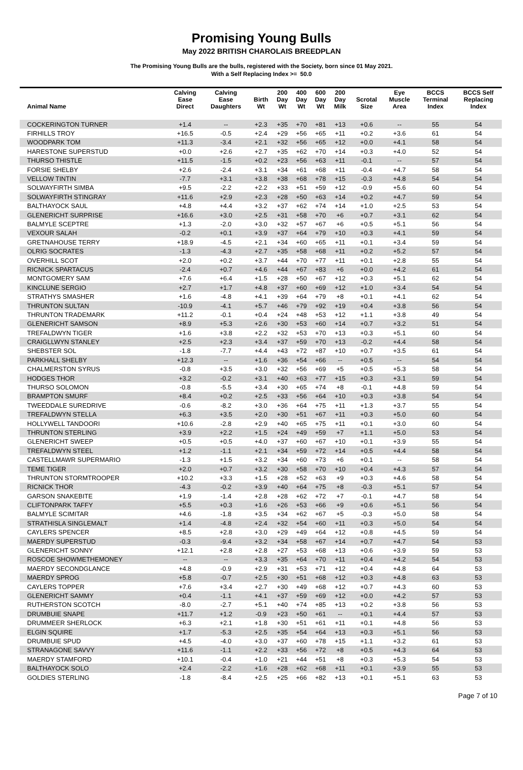Promising Young Bulls
May 2022 BRITISH CHAROLAIS BREEDPLAN
The Promising Young Bulls are the bulls, registered with the Society, born since 01 May 2021.
With a Self Replacing Index >= 50.0
| Animal Name | Calving Ease Direct | Calving Ease Daughters | Birth Wt | 200 Day Wt | 400 Day Wt | 600 Day Wt | 200 Day Milk | Scrotal Size | Eye Muscle Area | BCCS Terminal Index | BCCS Self Replacing Index |
| --- | --- | --- | --- | --- | --- | --- | --- | --- | --- | --- | --- |
| COCKERINGTON TURNER | +1.4 | -- | +2.3 | +35 | +70 | +81 | +13 | +0.6 | -- | 55 | 54 |
| FIRHILLS TROY | +16.5 | -0.5 | +2.4 | +29 | +56 | +65 | +11 | +0.2 | +3.6 | 61 | 54 |
| WOODPARK TOM | +11.3 | -3.4 | +2.1 | +32 | +56 | +65 | +12 | +0.0 | +4.1 | 58 | 54 |
| HARESTONE SUPERSTUD | +0.0 | +2.6 | +2.7 | +35 | +62 | +70 | +14 | +0.3 | +4.0 | 52 | 54 |
| THURSO THISTLE | +11.5 | -1.5 | +0.2 | +23 | +56 | +63 | +11 | -0.1 | -- | 57 | 54 |
| FORSIE SHELBY | +2.6 | -2.4 | +3.1 | +34 | +61 | +68 | +11 | -0.4 | +4.7 | 58 | 54 |
| VELLOW TINTIN | -7.7 | +3.1 | +3.8 | +38 | +68 | +78 | +15 | -0.3 | +4.8 | 54 | 54 |
| SOLWAYFIRTH SIMBA | +9.5 | -2.2 | +2.2 | +33 | +51 | +59 | +12 | -0.9 | +5.6 | 60 | 54 |
| SOLWAYFIRTH STINGRAY | +11.6 | +2.9 | +2.3 | +28 | +50 | +63 | +14 | +0.2 | +4.7 | 59 | 54 |
| BALTHAYOCK SAUL | +4.8 | +4.4 | +3.2 | +37 | +62 | +74 | +14 | +1.0 | +2.5 | 53 | 54 |
| GLENERICHT SURPRISE | +16.6 | +3.0 | +2.5 | +31 | +58 | +70 | +6 | +0.7 | +3.1 | 62 | 54 |
| BALMYLE SCEPTRE | +1.3 | -2.0 | +3.0 | +32 | +57 | +67 | +6 | +0.5 | +5.1 | 56 | 54 |
| VEXOUR SALAH | -0.2 | +0.1 | +3.9 | +37 | +64 | +79 | +10 | +0.3 | +4.1 | 59 | 54 |
| GRETNAHOUSE TERRY | +18.9 | -4.5 | +2.1 | +34 | +60 | +65 | +11 | +0.1 | +3.4 | 59 | 54 |
| OLRIG SOCRATES | -1.3 | -4.3 | +2.7 | +35 | +58 | +68 | +11 | +0.2 | +5.2 | 57 | 54 |
| OVERHILL SCOT | +2.0 | +0.2 | +3.7 | +44 | +70 | +77 | +11 | +0.1 | +2.8 | 55 | 54 |
| RICNICK SPARTACUS | -2.4 | +0.7 | +4.6 | +44 | +67 | +83 | +6 | +0.0 | +4.2 | 61 | 54 |
| MONTGOMERY SAM | +7.6 | +6.4 | +1.5 | +28 | +50 | +67 | +12 | +0.3 | +5.1 | 62 | 54 |
| KINCLUNE SERGIO | +2.7 | +1.7 | +4.8 | +37 | +60 | +69 | +12 | +1.0 | +3.4 | 54 | 54 |
| STRATHYS SMASHER | +1.6 | -4.8 | +4.1 | +39 | +64 | +79 | +8 | +0.1 | +4.1 | 62 | 54 |
| THRUNTON SULTAN | -10.9 | -4.1 | +5.7 | +46 | +79 | +92 | +19 | +0.4 | +3.8 | 56 | 54 |
| THRUNTON TRADEMARK | +11.2 | -0.1 | +0.4 | +24 | +48 | +53 | +12 | +1.1 | +3.8 | 49 | 54 |
| GLENERICHT SAMSON | +8.9 | +5.3 | +2.6 | +30 | +53 | +60 | +14 | +0.7 | +3.2 | 51 | 54 |
| TREFALDWYN TIGER | +1.6 | +3.8 | +2.2 | +32 | +53 | +70 | +13 | +0.3 | +5.1 | 60 | 54 |
| CRAIGLLWYN STANLEY | +2.5 | +2.3 | +3.4 | +37 | +59 | +70 | +13 | -0.2 | +4.4 | 58 | 54 |
| SHEBSTER SOL | -1.8 | -7.7 | +4.4 | +43 | +72 | +87 | +10 | +0.7 | +3.5 | 61 | 54 |
| PARKHALL SHELBY | +12.3 | -- | +1.6 | +36 | +54 | +66 | -- | +0.5 | -- | 54 | 54 |
| CHALMERSTON SYRUS | -0.8 | +3.5 | +3.0 | +32 | +56 | +69 | +5 | +0.5 | +5.3 | 58 | 54 |
| HODGES THOR | +3.2 | -0.2 | +3.1 | +40 | +63 | +77 | +15 | +0.3 | +3.1 | 59 | 54 |
| THURSO SOLOMON | -0.8 | -5.5 | +3.4 | +30 | +65 | +74 | +8 | -0.1 | +4.8 | 59 | 54 |
| BRAMPTON SMURF | +8.4 | +0.2 | +2.5 | +33 | +56 | +64 | +10 | +0.3 | +3.8 | 54 | 54 |
| TWEEDDALE SUREDRIVE | -0.6 | -8.2 | +3.0 | +36 | +64 | +75 | +11 | +1.3 | +3.7 | 55 | 54 |
| TREFALDWYN STELLA | +6.3 | +3.5 | +2.0 | +30 | +51 | +67 | +11 | +0.3 | +5.0 | 60 | 54 |
| HOLLYWELL TANDOORI | +10.6 | -2.8 | +2.9 | +40 | +65 | +75 | +11 | +0.1 | +3.0 | 60 | 54 |
| THRUNTON STERLING | +3.9 | +2.2 | +1.5 | +24 | +49 | +59 | +7 | +1.1 | +5.0 | 53 | 54 |
| GLENERICHT SWEEP | +0.5 | +0.5 | +4.0 | +37 | +60 | +67 | +10 | +0.1 | +3.9 | 55 | 54 |
| TREFALDWYN STEEL | +1.2 | -1.1 | +2.1 | +34 | +59 | +72 | +14 | +0.5 | +4.4 | 58 | 54 |
| CASTELLMAWR SUPERMARIO | -1.3 | +1.5 | +3.2 | +34 | +60 | +73 | +6 | +0.1 | -- | 58 | 54 |
| TEME TIGER | +2.0 | +0.7 | +3.2 | +30 | +58 | +70 | +10 | +0.4 | +4.3 | 57 | 54 |
| THRUNTON STORMTROOPER | +10.2 | +3.3 | +1.5 | +28 | +52 | +63 | +9 | +0.3 | +4.6 | 58 | 54 |
| RICNICK THOR | -4.3 | -0.2 | +3.9 | +40 | +64 | +75 | +8 | -0.3 | +5.1 | 57 | 54 |
| GARSON SNAKEBITE | +1.9 | -1.4 | +2.8 | +28 | +62 | +72 | +7 | -0.1 | +4.7 | 58 | 54 |
| CLIFTONPARK TAFFY | +5.5 | +0.3 | +1.6 | +26 | +53 | +66 | +9 | +0.6 | +5.1 | 56 | 54 |
| BALMYLE SCIMITAR | +4.6 | -1.8 | +3.5 | +34 | +62 | +67 | +5 | -0.3 | +5.0 | 58 | 54 |
| STRATHISLA SINGLEMALT | +1.4 | -4.8 | +2.4 | +32 | +54 | +60 | +11 | +0.3 | +5.0 | 54 | 54 |
| CAYLERS SPENCER | +8.5 | +2.8 | +3.0 | +29 | +49 | +64 | +12 | +0.8 | +4.5 | 59 | 54 |
| MAERDY SUPERSTUD | -0.3 | -9.4 | +3.2 | +34 | +58 | +67 | +14 | +0.7 | +4.7 | 54 | 53 |
| GLENERICHT SONNY | +12.1 | +2.8 | +2.8 | +27 | +53 | +68 | +13 | +0.6 | +3.9 | 59 | 53 |
| ROSCOE SHOWMETHEMONEY | -- | -- | +3.3 | +35 | +64 | +70 | +11 | +0.4 | +4.2 | 54 | 53 |
| MAERDY SECONDGLANCE | +4.8 | -0.9 | +2.9 | +31 | +53 | +71 | +12 | +0.4 | +4.8 | 64 | 53 |
| MAERDY SPROG | +5.8 | -0.7 | +2.5 | +30 | +51 | +68 | +12 | +0.3 | +4.8 | 63 | 53 |
| CAYLERS TOPPER | +7.6 | +3.4 | +2.7 | +30 | +49 | +68 | +12 | +0.7 | +4.3 | 60 | 53 |
| GLENERICHT SAMMY | +0.4 | -1.1 | +4.1 | +37 | +59 | +69 | +12 | +0.0 | +4.2 | 57 | 53 |
| RUTHERSTON SCOTCH | -8.0 | -2.7 | +5.1 | +40 | +74 | +85 | +13 | +0.2 | +3.8 | 56 | 53 |
| DRUMBUIE SNAPE | +11.7 | +1.2 | -0.9 | +23 | +50 | +61 | -- | +0.1 | +4.4 | 57 | 53 |
| DRUMMEER SHERLOCK | +6.3 | +2.1 | +1.8 | +30 | +51 | +61 | +11 | +0.1 | +4.8 | 56 | 53 |
| ELGIN SQUIRE | +1.7 | -5.3 | +2.5 | +35 | +54 | +64 | +13 | +0.3 | +5.1 | 56 | 53 |
| DRUMBUIE SPUD | +4.5 | -4.0 | +3.0 | +37 | +60 | +78 | +15 | +1.1 | +3.2 | 61 | 53 |
| STRANAGONE SAVVY | +11.6 | -1.1 | +2.2 | +33 | +56 | +72 | +8 | +0.5 | +4.3 | 64 | 53 |
| MAERDY STAMFORD | +10.1 | -0.4 | +1.0 | +21 | +44 | +51 | +8 | +0.3 | +5.3 | 54 | 53 |
| BALTHAYOCK SOLO | +2.4 | -2.2 | +1.6 | +28 | +62 | +68 | +11 | +0.1 | +3.9 | 55 | 53 |
| GOLDIES STERLING | -1.8 | -8.4 | +2.5 | +25 | +66 | +82 | +13 | +0.1 | +5.1 | 63 | 53 |
Page 7 of 10